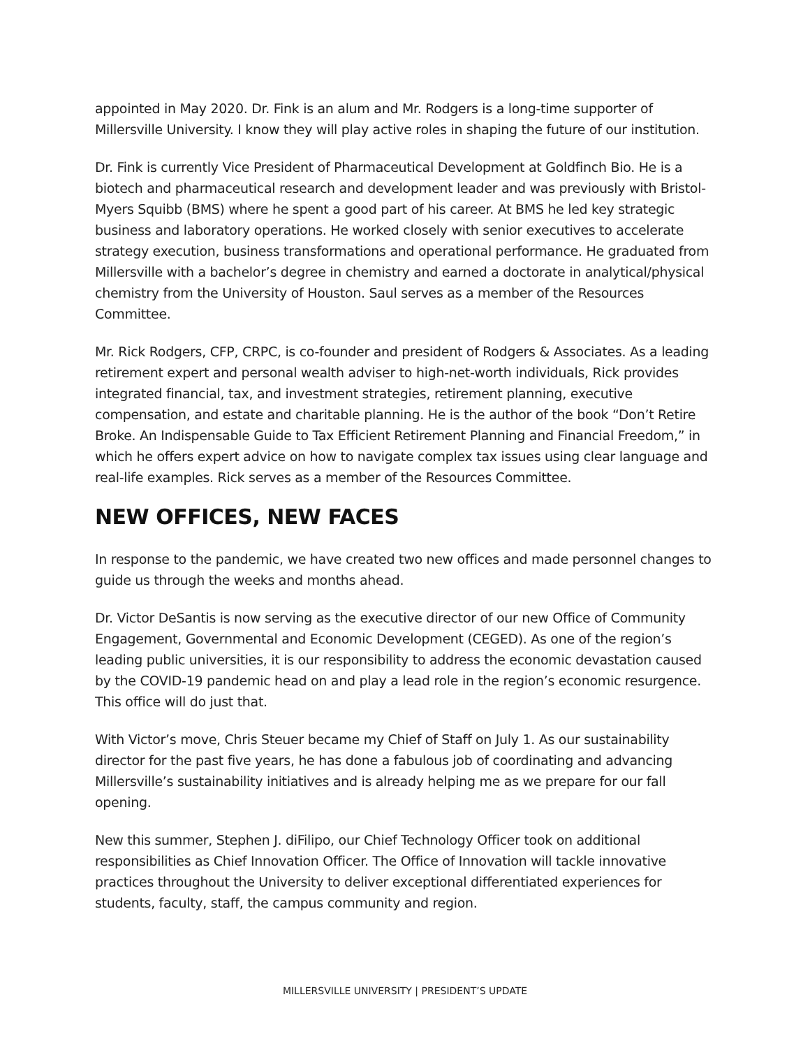appointed in May 2020. Dr. Fink is an alum and Mr. Rodgers is a long-time supporter of Millersville University. I know they will play active roles in shaping the future of our institution.
Dr. Fink is currently Vice President of Pharmaceutical Development at Goldfinch Bio. He is a biotech and pharmaceutical research and development leader and was previously with Bristol-Myers Squibb (BMS) where he spent a good part of his career. At BMS he led key strategic business and laboratory operations. He worked closely with senior executives to accelerate strategy execution, business transformations and operational performance. He graduated from Millersville with a bachelor’s degree in chemistry and earned a doctorate in analytical/physical chemistry from the University of Houston. Saul serves as a member of the Resources Committee.
Mr. Rick Rodgers, CFP, CRPC, is co-founder and president of Rodgers & Associates. As a leading retirement expert and personal wealth adviser to high-net-worth individuals, Rick provides integrated financial, tax, and investment strategies, retirement planning, executive compensation, and estate and charitable planning. He is the author of the book “Don’t Retire Broke. An Indispensable Guide to Tax Efficient Retirement Planning and Financial Freedom,” in which he offers expert advice on how to navigate complex tax issues using clear language and real-life examples. Rick serves as a member of the Resources Committee.
NEW OFFICES, NEW FACES
In response to the pandemic, we have created two new offices and made personnel changes to guide us through the weeks and months ahead.
Dr. Victor DeSantis is now serving as the executive director of our new Office of Community Engagement, Governmental and Economic Development (CEGED). As one of the region’s leading public universities, it is our responsibility to address the economic devastation caused by the COVID-19 pandemic head on and play a lead role in the region’s economic resurgence. This office will do just that.
With Victor’s move, Chris Steuer became my Chief of Staff on July 1. As our sustainability director for the past five years, he has done a fabulous job of coordinating and advancing Millersville’s sustainability initiatives and is already helping me as we prepare for our fall opening.
New this summer, Stephen J. diFilipo, our Chief Technology Officer took on additional responsibilities as Chief Innovation Officer. The Office of Innovation will tackle innovative practices throughout the University to deliver exceptional differentiated experiences for students, faculty, staff, the campus community and region.
MILLERSVILLE UNIVERSITY | PRESIDENT’S UPDATE